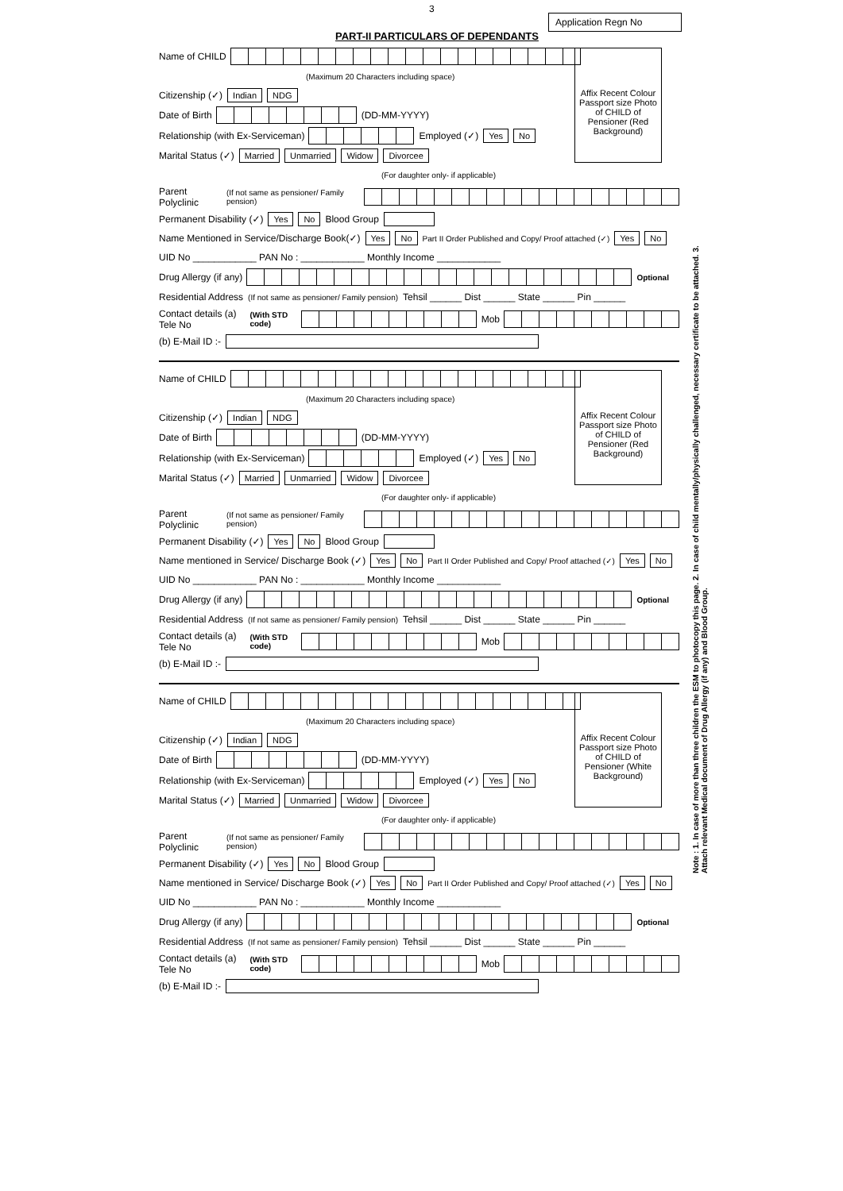3
PART-II PARTICULARS OF DEPENDANTS
Application Regn No
Affix Recent Colour Passport size Photo of CHILD of Pensioner (Red Background)
Name of CHILD
(Maximum 20 Characters including space)
Citizenship (✓) Indian NDG
Date of Birth (DD-MM-YYYY)
Relationship (with Ex-Serviceman) Employed (✓) Yes No
Marital Status (✓) Married Unmarried Widow Divorcee
(For daughter only- if applicable)
Parent Polyclinic (If not same as pensioner/ Family pension)
Permanent Disability (✓) Yes No Blood Group
Name Mentioned in Service/Discharge Book(✓) Yes No Part II Order Published and Copy/ Proof attached (✓) Yes No
UID No ____________ PAN No : ____________ Monthly Income ____________
Drug Allergy (if any) Optional
Residential Address (If not same as pensioner/ Family pension) Tehsil ______ Dist ______ State ______ Pin ______
Contact details (a) Tele No (With STD code) Mob
(b) E-Mail ID :-
Affix Recent Colour Passport size Photo of CHILD of Pensioner (Red Background)
Name of CHILD
(Maximum 20 Characters including space)
Citizenship (✓) Indian NDG
Date of Birth (DD-MM-YYYY)
Relationship (with Ex-Serviceman) Employed (✓) Yes No
Marital Status (✓) Married Unmarried Widow Divorcee
(For daughter only- if applicable)
Parent Polyclinic (If not same as pensioner/ Family pension)
Permanent Disability (✓) Yes No Blood Group
Name mentioned in Service/ Discharge Book (✓) Yes No Part II Order Published and Copy/ Proof attached (✓) Yes No
UID No ____________ PAN No : ____________ Monthly Income ____________
Drug Allergy (if any) Optional
Residential Address (If not same as pensioner/ Family pension) Tehsil ______ Dist ______ State ______ Pin ______
Contact details (a) Tele No (With STD code) Mob
(b) E-Mail ID :-
Affix Recent Colour Passport size Photo of CHILD of Pensioner (White Background)
Name of CHILD
(Maximum 20 Characters including space)
Citizenship (✓) Indian NDG
Date of Birth (DD-MM-YYYY)
Relationship (with Ex-Serviceman) Employed (✓) Yes No
Marital Status (✓) Married Unmarried Widow Divorcee
(For daughter only- if applicable)
Parent Polyclinic (If not same as pensioner/ Family pension)
Permanent Disability (✓) Yes No Blood Group
Name mentioned in Service/ Discharge Book (✓) Yes No Part II Order Published and Copy/ Proof attached (✓) Yes No
UID No ____________ PAN No : ____________ Monthly Income ____________
Drug Allergy (if any) Optional
Residential Address (If not same as pensioner/ Family pension) Tehsil ______ Dist ______ State ______ Pin ______
Contact details (a) Tele No (With STD code) Mob
(b) E-Mail ID :-
Note : 1. In case of more than three children the ESM to photocopy this page. 2. In case of child mentally/physically challenged, necessary certificate to be attached. 3. Attach relevant Medical document of Drug Allergy (if any) and Blood Group.